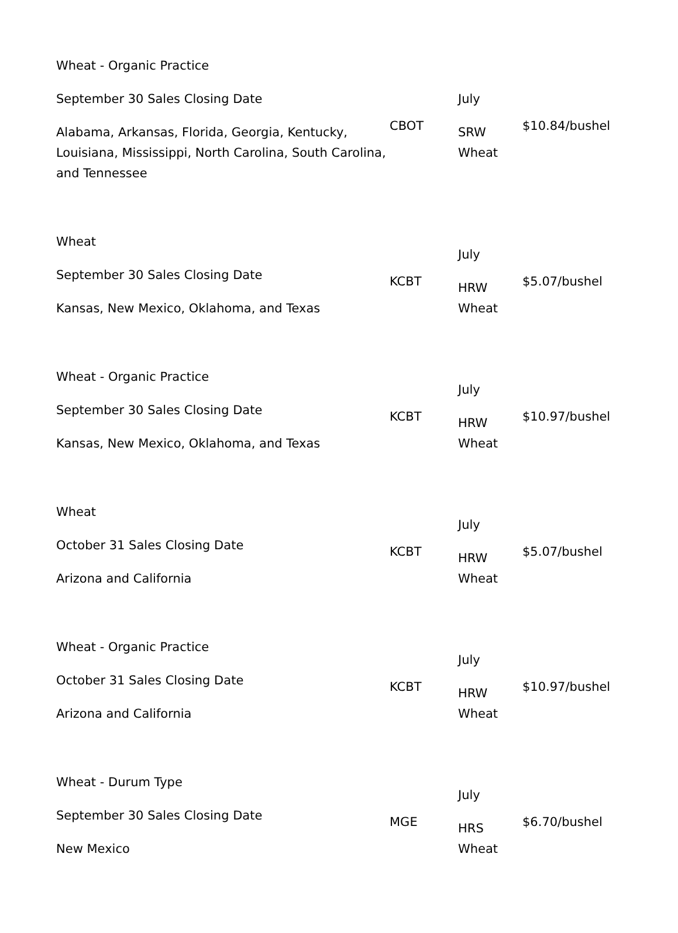| Wheat - Organic Practice September 30 Sales Closing Date Alabama, Arkansas, Florida, Georgia, Kentucky, Louisiana, Mississippi, North Carolina, South Carolina, and Tennessee | CBOT | July SRW Wheat | $10.84/bushel |
| Wheat September 30 Sales Closing Date Kansas, New Mexico, Oklahoma, and Texas | KCBT | July HRW Wheat | $5.07/bushel |
| Wheat - Organic Practice September 30 Sales Closing Date Kansas, New Mexico, Oklahoma, and Texas | KCBT | July HRW Wheat | $10.97/bushel |
| Wheat October 31 Sales Closing Date Arizona and California | KCBT | July HRW Wheat | $5.07/bushel |
| Wheat - Organic Practice October 31 Sales Closing Date Arizona and California | KCBT | July HRW Wheat | $10.97/bushel |
| Wheat - Durum Type September 30 Sales Closing Date New Mexico | MGE | July HRS Wheat | $6.70/bushel |